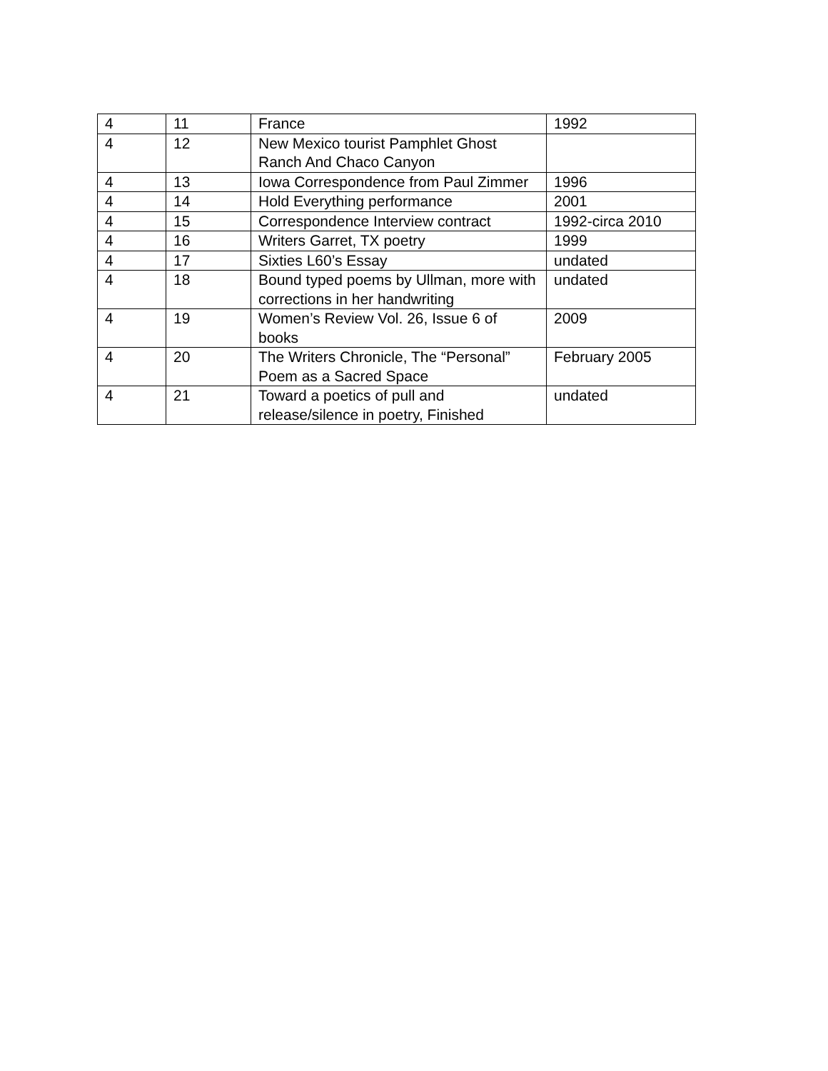| 4 | 11 | France | 1992 |
| 4 | 12 | New Mexico tourist Pamphlet Ghost Ranch And Chaco Canyon | |
| 4 | 13 | Iowa Correspondence from Paul Zimmer | 1996 |
| 4 | 14 | Hold Everything performance | 2001 |
| 4 | 15 | Correspondence Interview contract | 1992-circa 2010 |
| 4 | 16 | Writers Garret, TX poetry | 1999 |
| 4 | 17 | Sixties L60’s Essay | undated |
| 4 | 18 | Bound typed poems by Ullman, more with corrections in her handwriting | undated |
| 4 | 19 | Women’s Review Vol. 26, Issue 6 of books | 2009 |
| 4 | 20 | The Writers Chronicle, The “Personal” Poem as a Sacred Space | February 2005 |
| 4 | 21 | Toward a poetics of pull and release/silence in poetry, Finished | undated |